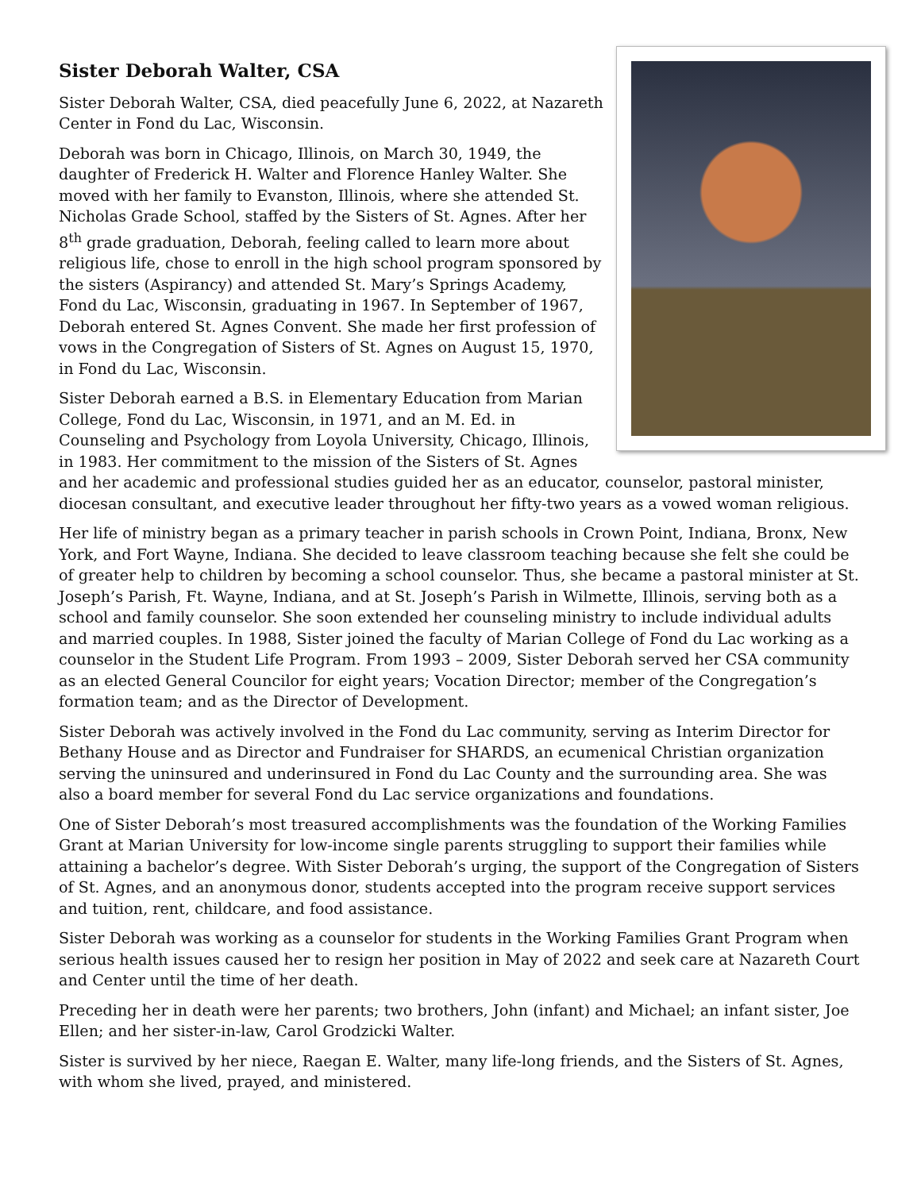Sister Deborah Walter, CSA
Sister Deborah Walter, CSA, died peacefully June 6, 2022, at Nazareth Center in Fond du Lac, Wisconsin.
Deborah was born in Chicago, Illinois, on March 30, 1949, the daughter of Frederick H. Walter and Florence Hanley Walter. She moved with her family to Evanston, Illinois, where she attended St. Nicholas Grade School, staffed by the Sisters of St. Agnes. After her 8<sup>th</sup> grade graduation, Deborah, feeling called to learn more about religious life, chose to enroll in the high school program sponsored by the sisters (Aspirancy) and attended St. Mary’s Springs Academy, Fond du Lac, Wisconsin, graduating in 1967. In September of 1967, Deborah entered St. Agnes Convent. She made her first profession of vows in the Congregation of Sisters of St. Agnes on August 15, 1970, in Fond du Lac, Wisconsin.
Sister Deborah earned a B.S. in Elementary Education from Marian College, Fond du Lac, Wisconsin, in 1971, and an M. Ed. in Counseling and Psychology from Loyola University, Chicago, Illinois, in 1983. Her commitment to the mission of the Sisters of St. Agnes and her academic and professional studies guided her as an educator, counselor, pastoral minister, diocesan consultant, and executive leader throughout her fifty-two years as a vowed woman religious.
Her life of ministry began as a primary teacher in parish schools in Crown Point, Indiana, Bronx, New York, and Fort Wayne, Indiana. She decided to leave classroom teaching because she felt she could be of greater help to children by becoming a school counselor. Thus, she became a pastoral minister at St. Joseph’s Parish, Ft. Wayne, Indiana, and at St. Joseph’s Parish in Wilmette, Illinois, serving both as a school and family counselor. She soon extended her counseling ministry to include individual adults and married couples. In 1988, Sister joined the faculty of Marian College of Fond du Lac working as a counselor in the Student Life Program. From 1993 – 2009, Sister Deborah served her CSA community as an elected General Councilor for eight years; Vocation Director; member of the Congregation’s formation team; and as the Director of Development.
Sister Deborah was actively involved in the Fond du Lac community, serving as Interim Director for Bethany House and as Director and Fundraiser for SHARDS, an ecumenical Christian organization serving the uninsured and underinsured in Fond du Lac County and the surrounding area. She was also a board member for several Fond du Lac service organizations and foundations.
One of Sister Deborah’s most treasured accomplishments was the foundation of the Working Families Grant at Marian University for low-income single parents struggling to support their families while attaining a bachelor’s degree. With Sister Deborah’s urging, the support of the Congregation of Sisters of St. Agnes, and an anonymous donor, students accepted into the program receive support services and tuition, rent, childcare, and food assistance.
Sister Deborah was working as a counselor for students in the Working Families Grant Program when serious health issues caused her to resign her position in May of 2022 and seek care at Nazareth Court and Center until the time of her death.
Preceding her in death were her parents; two brothers, John (infant) and Michael; an infant sister, Joe Ellen; and her sister-in-law, Carol Grodzicki Walter.
Sister is survived by her niece, Raegan E. Walter, many life-long friends, and the Sisters of St. Agnes, with whom she lived, prayed, and ministered.